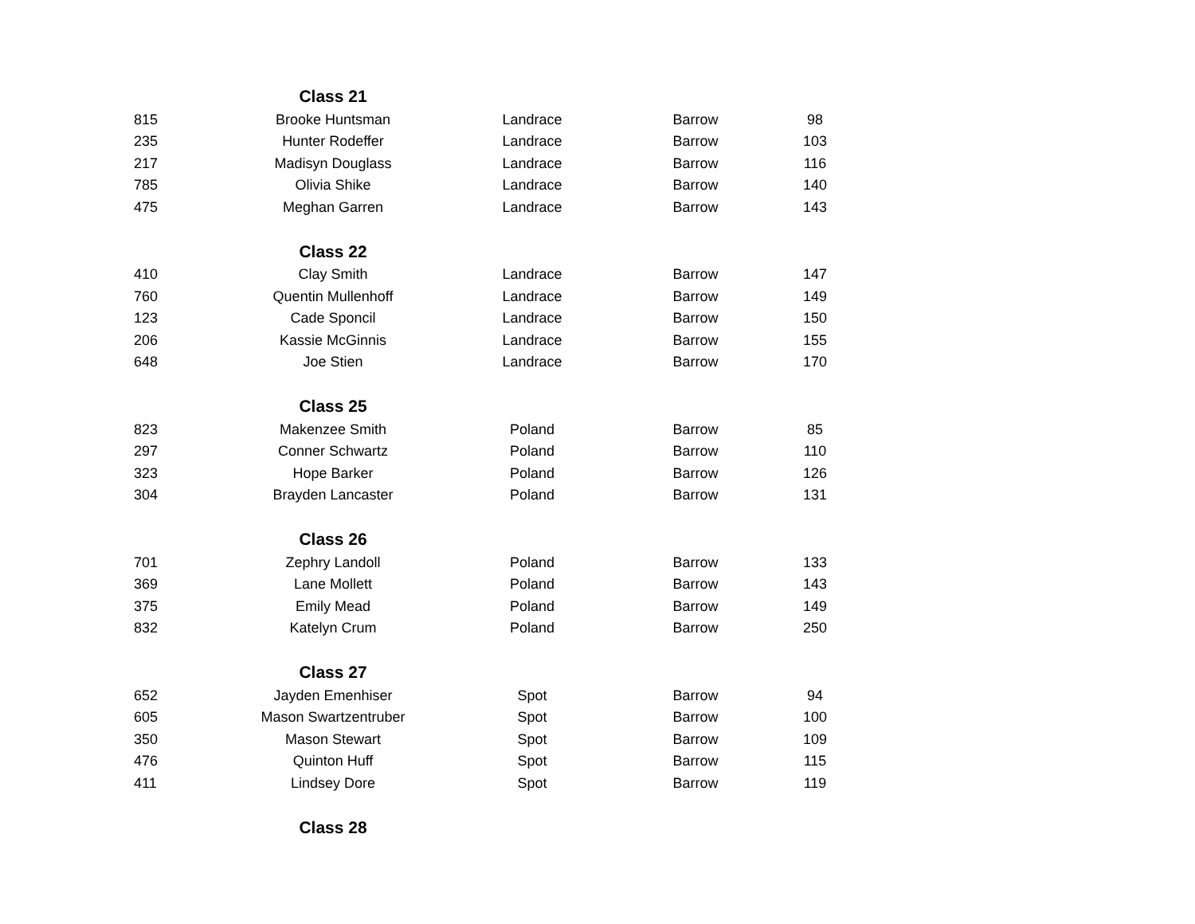| | Class 21 | | | |
| 815 | Brooke Huntsman | Landrace | Barrow | 98 |
| 235 | Hunter Rodeffer | Landrace | Barrow | 103 |
| 217 | Madisyn Douglass | Landrace | Barrow | 116 |
| 785 | Olivia Shike | Landrace | Barrow | 140 |
| 475 | Meghan Garren | Landrace | Barrow | 143 |
| | Class 22 | | | |
| 410 | Clay Smith | Landrace | Barrow | 147 |
| 760 | Quentin Mullenhoff | Landrace | Barrow | 149 |
| 123 | Cade Sponcil | Landrace | Barrow | 150 |
| 206 | Kassie McGinnis | Landrace | Barrow | 155 |
| 648 | Joe Stien | Landrace | Barrow | 170 |
| | Class 25 | | | |
| 823 | Makenzee Smith | Poland | Barrow | 85 |
| 297 | Conner Schwartz | Poland | Barrow | 110 |
| 323 | Hope Barker | Poland | Barrow | 126 |
| 304 | Brayden Lancaster | Poland | Barrow | 131 |
| | Class 26 | | | |
| 701 | Zephry Landoll | Poland | Barrow | 133 |
| 369 | Lane Mollett | Poland | Barrow | 143 |
| 375 | Emily Mead | Poland | Barrow | 149 |
| 832 | Katelyn Crum | Poland | Barrow | 250 |
| | Class 27 | | | |
| 652 | Jayden Emenhiser | Spot | Barrow | 94 |
| 605 | Mason Swartzentruber | Spot | Barrow | 100 |
| 350 | Mason Stewart | Spot | Barrow | 109 |
| 476 | Quinton Huff | Spot | Barrow | 115 |
| 411 | Lindsey Dore | Spot | Barrow | 119 |
| | Class 28 | | | |